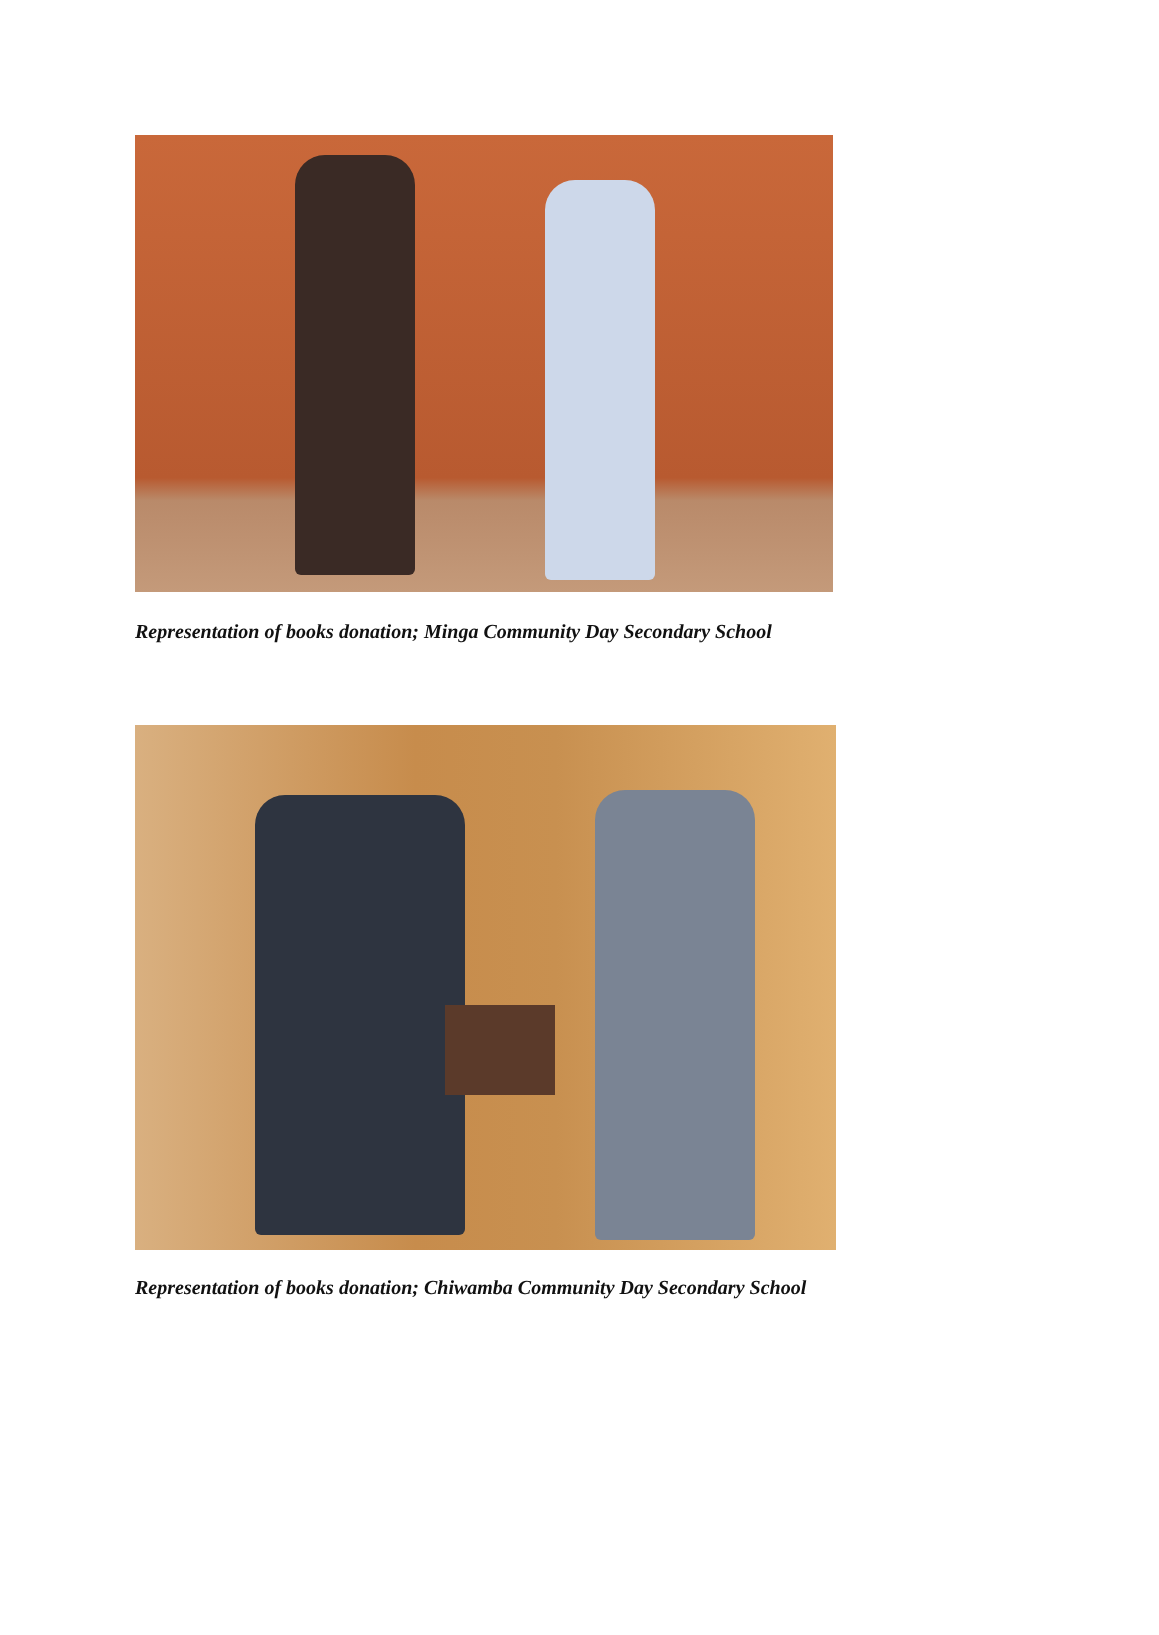Representation of books donation; Minga Community Day Secondary School
Representation of books donation; Chiwamba Community Day Secondary School